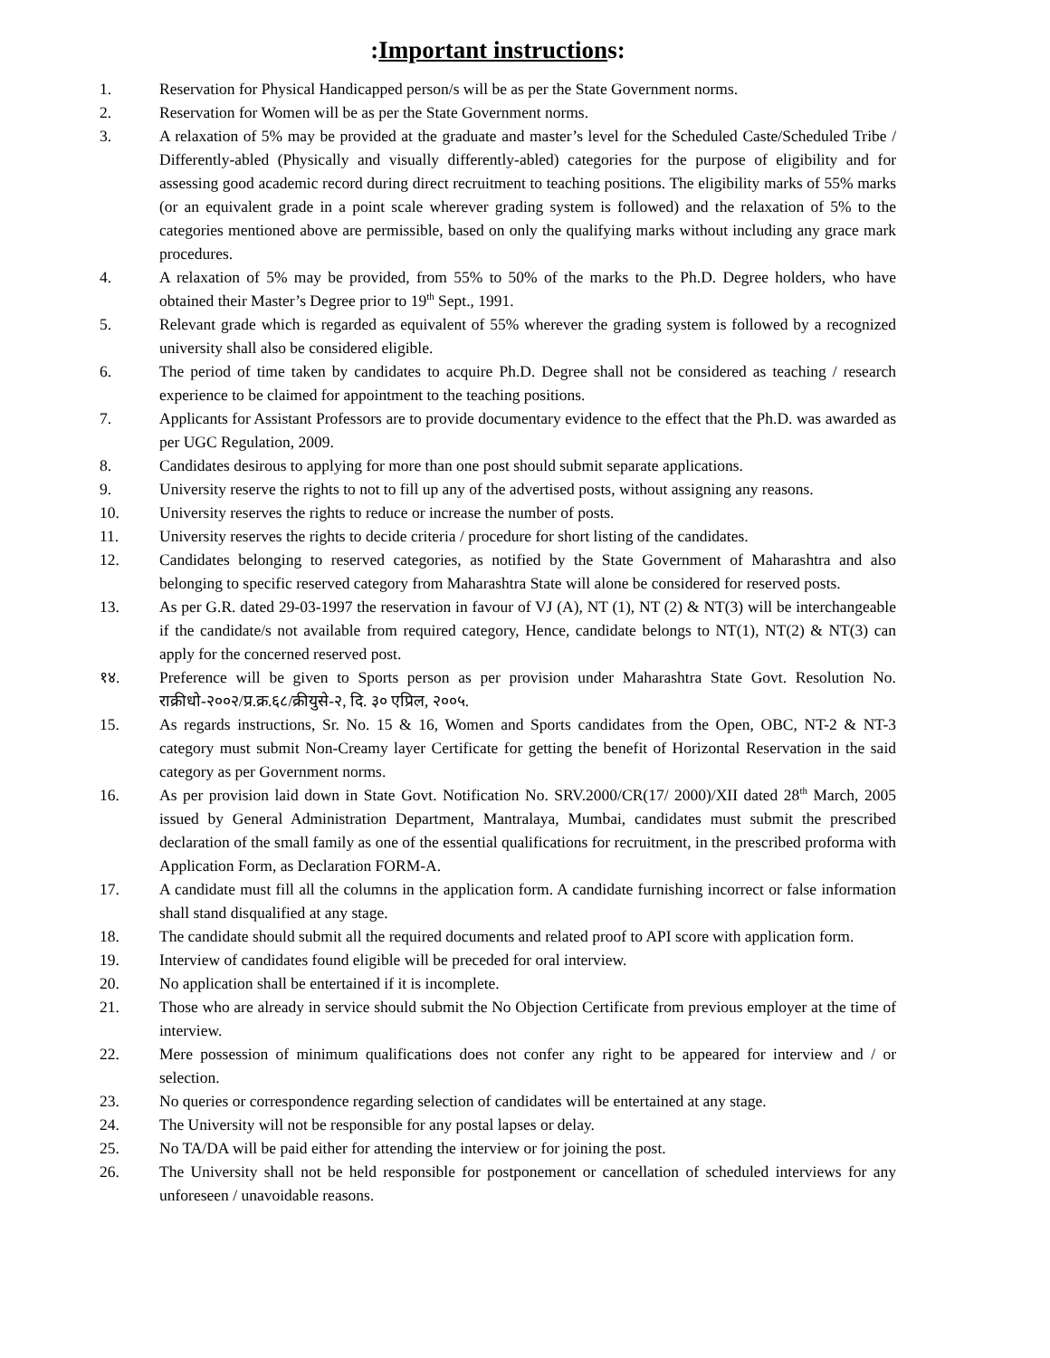:Important instructions:
1. Reservation for Physical Handicapped person/s will be as per the State Government norms.
2. Reservation for Women will be as per the State Government norms.
3. A relaxation of 5% may be provided at the graduate and master’s level for the Scheduled Caste/Scheduled Tribe / Differently-abled (Physically and visually differently-abled) categories for the purpose of eligibility and for assessing good academic record during direct recruitment to teaching positions. The eligibility marks of 55% marks (or an equivalent grade in a point scale wherever grading system is followed) and the relaxation of 5% to the categories mentioned above are permissible, based on only the qualifying marks without including any grace mark procedures.
4. A relaxation of 5% may be provided, from 55% to 50% of the marks to the Ph.D. Degree holders, who have obtained their Master’s Degree prior to 19<sup>th</sup> Sept., 1991.
5. Relevant grade which is regarded as equivalent of 55% wherever the grading system is followed by a recognized university shall also be considered eligible.
6. The period of time taken by candidates to acquire Ph.D. Degree shall not be considered as teaching / research experience to be claimed for appointment to the teaching positions.
7. Applicants for Assistant Professors are to provide documentary evidence to the effect that the Ph.D. was awarded as per UGC Regulation, 2009.
8. Candidates desirous to applying for more than one post should submit separate applications.
9. University reserve the rights to not to fill up any of the advertised posts, without assigning any reasons.
10. University reserves the rights to reduce or increase the number of posts.
11. University reserves the rights to decide criteria / procedure for short listing of the candidates.
12. Candidates belonging to reserved categories, as notified by the State Government of Maharashtra and also belonging to specific reserved category from Maharashtra State will alone be considered for reserved posts.
13. As per G.R. dated 29-03-1997 the reservation in favour of VJ (A), NT (1), NT (2) & NT(3) will be interchangeable if the candidate/s not available from required category, Hence, candidate belongs to NT(1), NT(2) & NT(3) can apply for the concerned reserved post.
१४. Preference will be given to Sports person as per provision under Maharashtra State Govt. Resolution No. राक्रीधो-२००२/प्र.क्र.६८/क्रीयुसे-२, दि. ३० एप्रिल, २००५.
15. As regards instructions, Sr. No. 15 & 16, Women and Sports candidates from the Open, OBC, NT-2 & NT-3 category must submit Non-Creamy layer Certificate for getting the benefit of Horizontal Reservation in the said category as per Government norms.
16. As per provision laid down in State Govt. Notification No. SRV.2000/CR(17/ 2000)/XII dated 28<sup>th</sup> March, 2005 issued by General Administration Department, Mantralaya, Mumbai, candidates must submit the prescribed declaration of the small family as one of the essential qualifications for recruitment, in the prescribed proforma with Application Form, as Declaration FORM-A.
17. A candidate must fill all the columns in the application form. A candidate furnishing incorrect or false information shall stand disqualified at any stage.
18. The candidate should submit all the required documents and related proof to API score with application form.
19. Interview of candidates found eligible will be preceded for oral interview.
20. No application shall be entertained if it is incomplete.
21. Those who are already in service should submit the No Objection Certificate from previous employer at the time of interview.
22. Mere possession of minimum qualifications does not confer any right to be appeared for interview and / or selection.
23. No queries or correspondence regarding selection of candidates will be entertained at any stage.
24. The University will not be responsible for any postal lapses or delay.
25. No TA/DA will be paid either for attending the interview or for joining the post.
26. The University shall not be held responsible for postponement or cancellation of scheduled interviews for any unforeseen / unavoidable reasons.